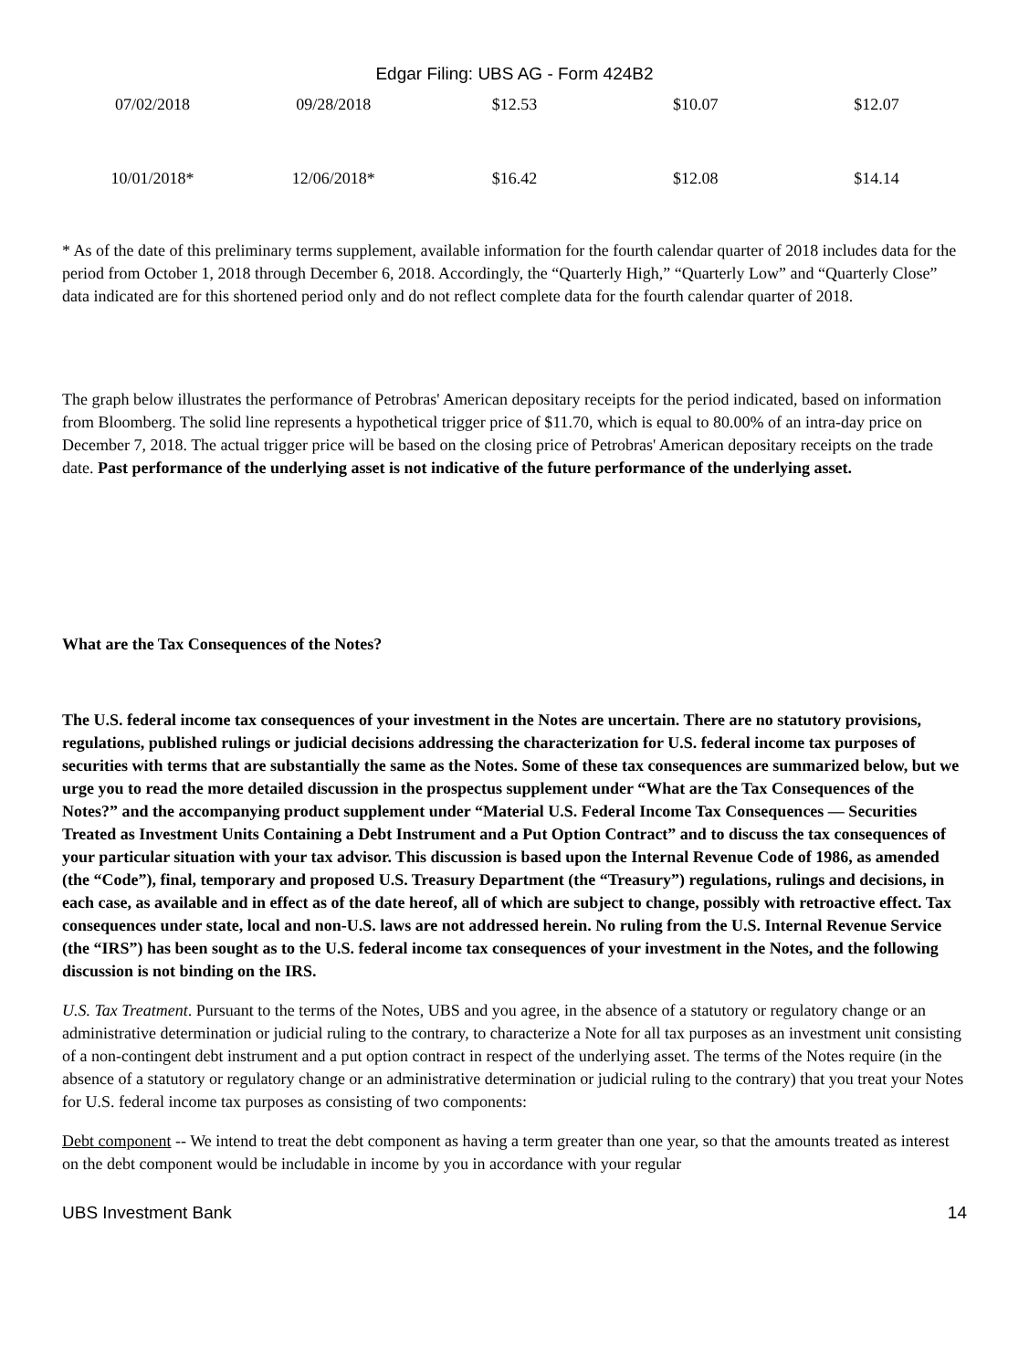Edgar Filing: UBS AG - Form 424B2
| 07/02/2018 | 09/28/2018 | $12.53 | $10.07 | $12.07 |
| 10/01/2018* | 12/06/2018* | $16.42 | $12.08 | $14.14 |
* As of the date of this preliminary terms supplement, available information for the fourth calendar quarter of 2018 includes data for the period from October 1, 2018 through December 6, 2018. Accordingly, the “Quarterly High,” “Quarterly Low” and “Quarterly Close” data indicated are for this shortened period only and do not reflect complete data for the fourth calendar quarter of 2018.
The graph below illustrates the performance of Petrobras' American depositary receipts for the period indicated, based on information from Bloomberg. The solid line represents a hypothetical trigger price of $11.70, which is equal to 80.00% of an intra-day price on December 7, 2018. The actual trigger price will be based on the closing price of Petrobras' American depositary receipts on the trade date. Past performance of the underlying asset is not indicative of the future performance of the underlying asset.
What are the Tax Consequences of the Notes?
The U.S. federal income tax consequences of your investment in the Notes are uncertain. There are no statutory provisions, regulations, published rulings or judicial decisions addressing the characterization for U.S. federal income tax purposes of securities with terms that are substantially the same as the Notes. Some of these tax consequences are summarized below, but we urge you to read the more detailed discussion in the prospectus supplement under “What are the Tax Consequences of the Notes?” and the accompanying product supplement under “Material U.S. Federal Income Tax Consequences — Securities Treated as Investment Units Containing a Debt Instrument and a Put Option Contract” and to discuss the tax consequences of your particular situation with your tax advisor. This discussion is based upon the Internal Revenue Code of 1986, as amended (the “Code”), final, temporary and proposed U.S. Treasury Department (the “Treasury”) regulations, rulings and decisions, in each case, as available and in effect as of the date hereof, all of which are subject to change, possibly with retroactive effect. Tax consequences under state, local and non-U.S. laws are not addressed herein. No ruling from the U.S. Internal Revenue Service (the “IRS”) has been sought as to the U.S. federal income tax consequences of your investment in the Notes, and the following discussion is not binding on the IRS.
U.S. Tax Treatment. Pursuant to the terms of the Notes, UBS and you agree, in the absence of a statutory or regulatory change or an administrative determination or judicial ruling to the contrary, to characterize a Note for all tax purposes as an investment unit consisting of a non-contingent debt instrument and a put option contract in respect of the underlying asset. The terms of the Notes require (in the absence of a statutory or regulatory change or an administrative determination or judicial ruling to the contrary) that you treat your Notes for U.S. federal income tax purposes as consisting of two components:
Debt component -- We intend to treat the debt component as having a term greater than one year, so that the amounts treated as interest on the debt component would be includable in income by you in accordance with your regular
UBS Investment Bank 14